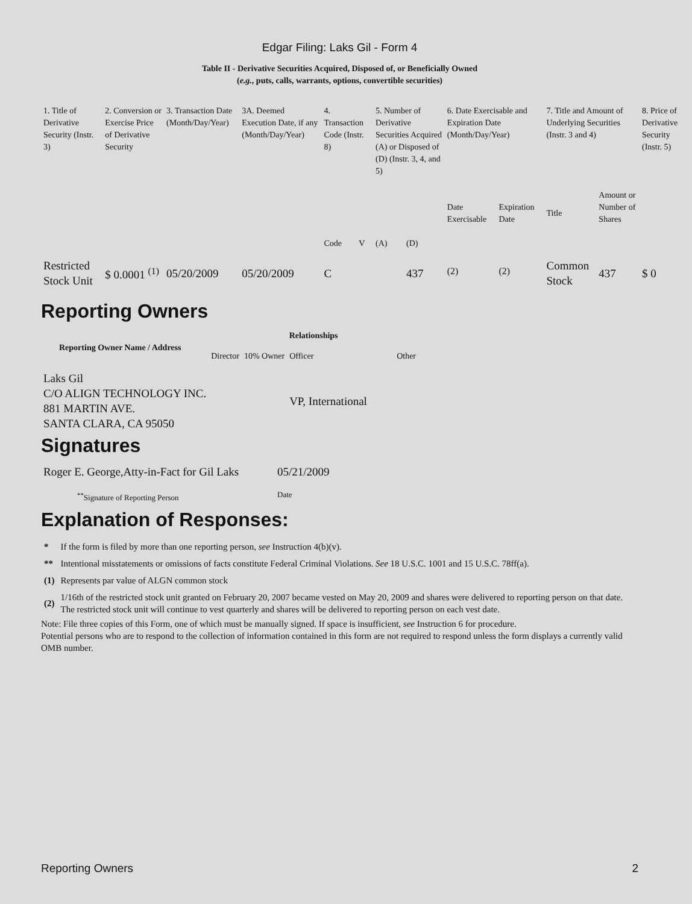Edgar Filing: Laks Gil - Form 4
Table II - Derivative Securities Acquired, Disposed of, or Beneficially Owned
(e.g., puts, calls, warrants, options, convertible securities)
| 1. Title of Derivative Security (Instr. 3) | 2. Conversion or Exercise Price of Derivative Security | 3. Transaction Date (Month/Day/Year) | 3A. Deemed Execution Date, if any (Month/Day/Year) | 4. Transaction Code (Instr. 8) | | 5. Number of Derivative Securities Acquired (A) or Disposed of (D) (Instr. 3, 4, and 5) | | 6. Date Exercisable and Expiration Date (Month/Day/Year) | | 7. Title and Amount of Underlying Securities (Instr. 3 and 4) | | 8. Price of Derivative Security (Instr. 5) |
| --- | --- | --- | --- | --- | --- | --- | --- | --- | --- | --- | --- | --- |
| | | | | Code | V | (A) | (D) | Date Exercisable | Expiration Date | Title | Amount or Number of Shares | |
| Restricted Stock Unit | $ 0.0001 <sup>(1)</sup> | 05/20/2009 | 05/20/2009 | C | | | 437 | <sup>(2)</sup> | <sup>(2)</sup> | Common Stock | 437 | $ 0 |
Reporting Owners
| Reporting Owner Name / Address | Relationships | | | |
| --- | --- | --- | --- | --- |
| | Director | 10% Owner | Officer | Other |
| Laks Gil C/O ALIGN TECHNOLOGY INC. 881 MARTIN AVE. SANTA CLARA, CA 95050 | | | VP, International | |
Signatures
| Roger E. George,Atty-in-Fact for Gil Laks | 05/21/2009 |
| <sup>**</sup> Signature of Reporting Person | Date |
Explanation of Responses:
| * | If the form is filed by more than one reporting person, see Instruction 4(b)(v). |
| ** | Intentional misstatements or omissions of facts constitute Federal Criminal Violations. See 18 U.S.C. 1001 and 15 U.S.C. 78ff(a). |
| (1) | Represents par value of ALGN common stock |
| (2) | 1/16th of the restricted stock unit granted on February 20, 2007 became vested on May 20, 2009 and shares were delivered to reporting person on that date. The restricted stock unit will continue to vest quarterly and shares will be delivered to reporting person on each vest date. |
Note: File three copies of this Form, one of which must be manually signed. If space is insufficient, see Instruction 6 for procedure.
Potential persons who are to respond to the collection of information contained in this form are not required to respond unless the form displays a currently valid OMB number.
Reporting Owners 2